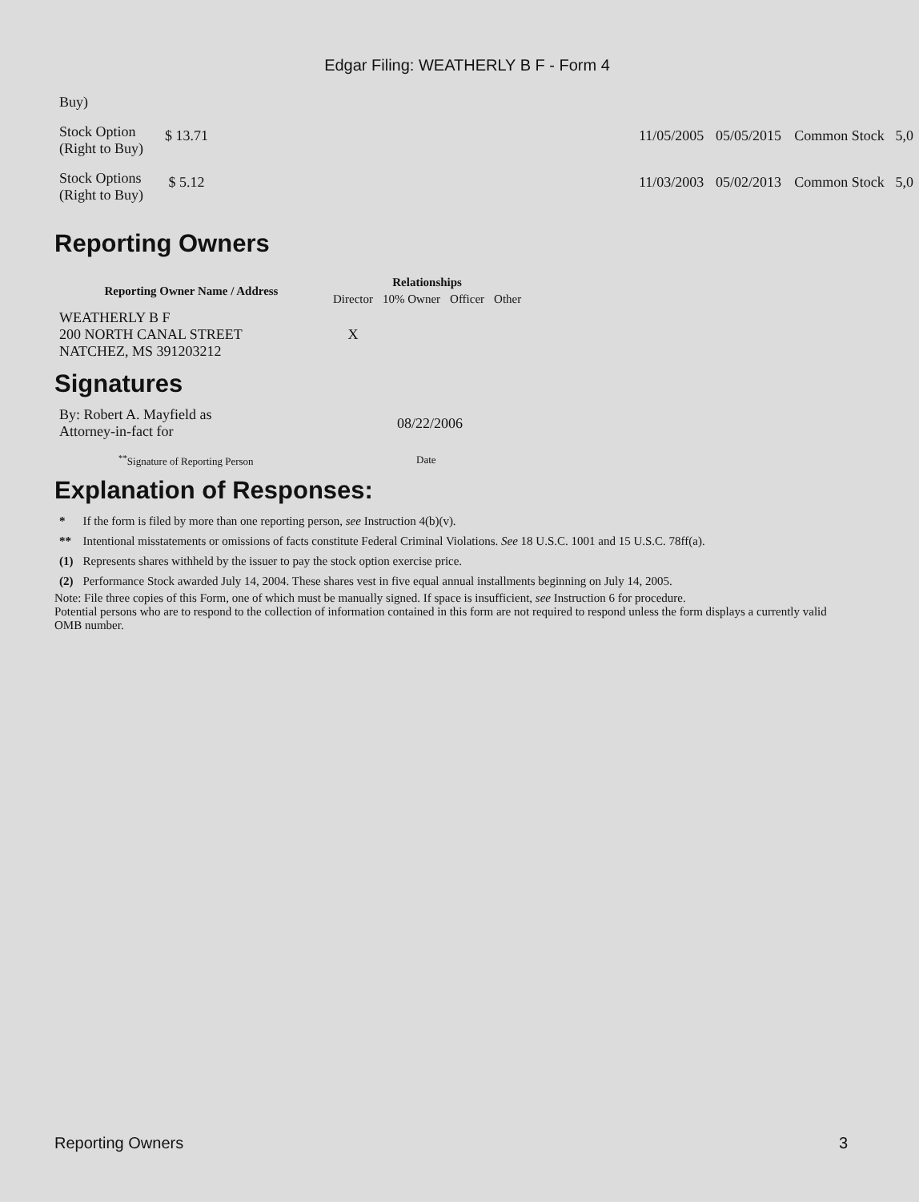Edgar Filing: WEATHERLY B F - Form 4
| Buy) | | | | | |
| Stock Option (Right to Buy) | $ 13.71 | 11/05/2005 | 05/05/2015 | Common Stock | 5,0 |
| Stock Options (Right to Buy) | $ 5.12 | 11/03/2003 | 05/02/2013 | Common Stock | 5,0 |
Reporting Owners
| Reporting Owner Name / Address | Relationships | | | |
| --- | --- | --- | --- | --- |
| | Director | 10% Owner | Officer | Other |
| WEATHERLY B F 200 NORTH CANAL STREET NATCHEZ, MS 391203212 | X | | | |
Signatures
| By: Robert A. Mayfield as Attorney-in-fact for | 08/22/2006 |
| <sup>**</sup> Signature of Reporting Person | Date |
Explanation of Responses:
| * | If the form is filed by more than one reporting person, see Instruction 4(b)(v). |
| ** | Intentional misstatements or omissions of facts constitute Federal Criminal Violations. See 18 U.S.C. 1001 and 15 U.S.C. 78ff(a). |
| (1) | Represents shares withheld by the issuer to pay the stock option exercise price. |
| (2) | Performance Stock awarded July 14, 2004. These shares vest in five equal annual installments beginning on July 14, 2005. |
Note: File three copies of this Form, one of which must be manually signed. If space is insufficient, see Instruction 6 for procedure.
Potential persons who are to respond to the collection of information contained in this form are not required to respond unless the form displays a currently valid OMB number.
Reporting Owners 3